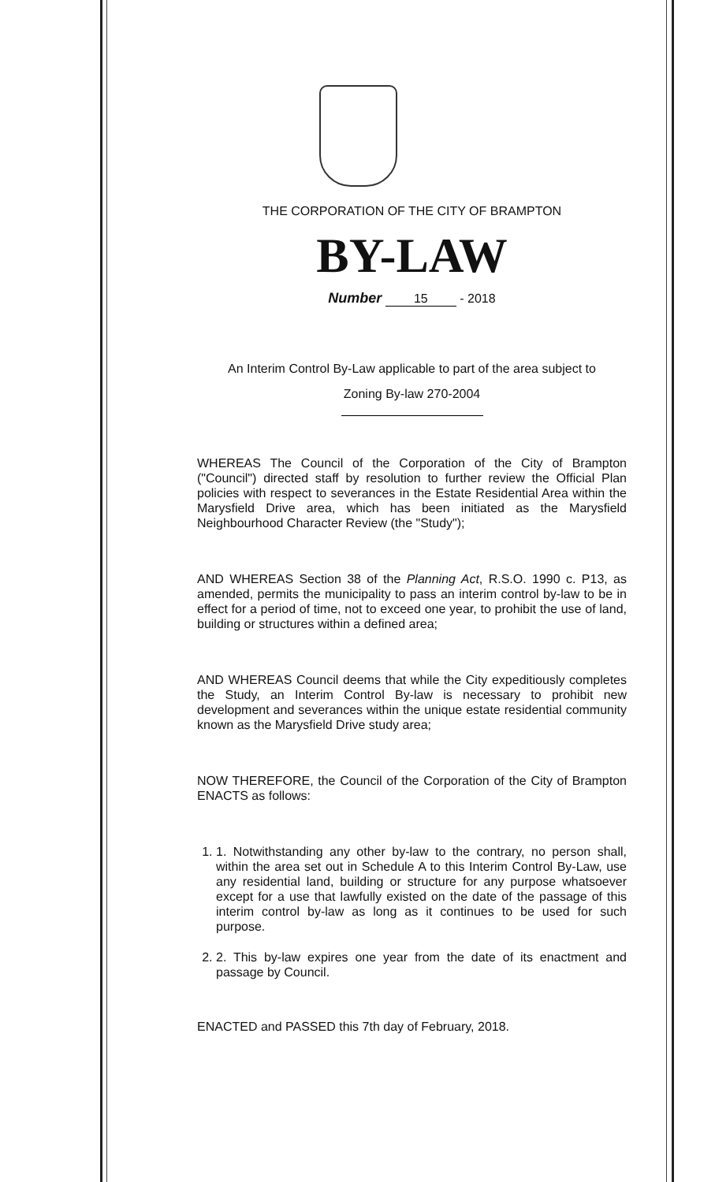THE CORPORATION OF THE CITY OF BRAMPTON
BY-LAW
Number 15 - 2018
An Interim Control By-Law applicable to part of the area subject to
Zoning By-law 270-2004
WHEREAS The Council of the Corporation of the City of Brampton ("Council") directed staff by resolution to further review the Official Plan policies with respect to severances in the Estate Residential Area within the Marysfield Drive area, which has been initiated as the Marysfield Neighbourhood Character Review (the "Study");
AND WHEREAS Section 38 of the Planning Act, R.S.O. 1990 c. P13, as amended, permits the municipality to pass an interim control by-law to be in effect for a period of time, not to exceed one year, to prohibit the use of land, building or structures within a defined area;
AND WHEREAS Council deems that while the City expeditiously completes the Study, an Interim Control By-law is necessary to prohibit new development and severances within the unique estate residential community known as the Marysfield Drive study area;
NOW THEREFORE, the Council of the Corporation of the City of Brampton ENACTS as follows:
1. 1. Notwithstanding any other by-law to the contrary, no person shall, within the area set out in Schedule A to this Interim Control By-Law, use any residential land, building or structure for any purpose whatsoever except for a use that lawfully existed on the date of the passage of this interim control by-law as long as it continues to be used for such purpose.
2. 2. This by-law expires one year from the date of its enactment and passage by Council.
ENACTED and PASSED this 7th day of February, 2018.